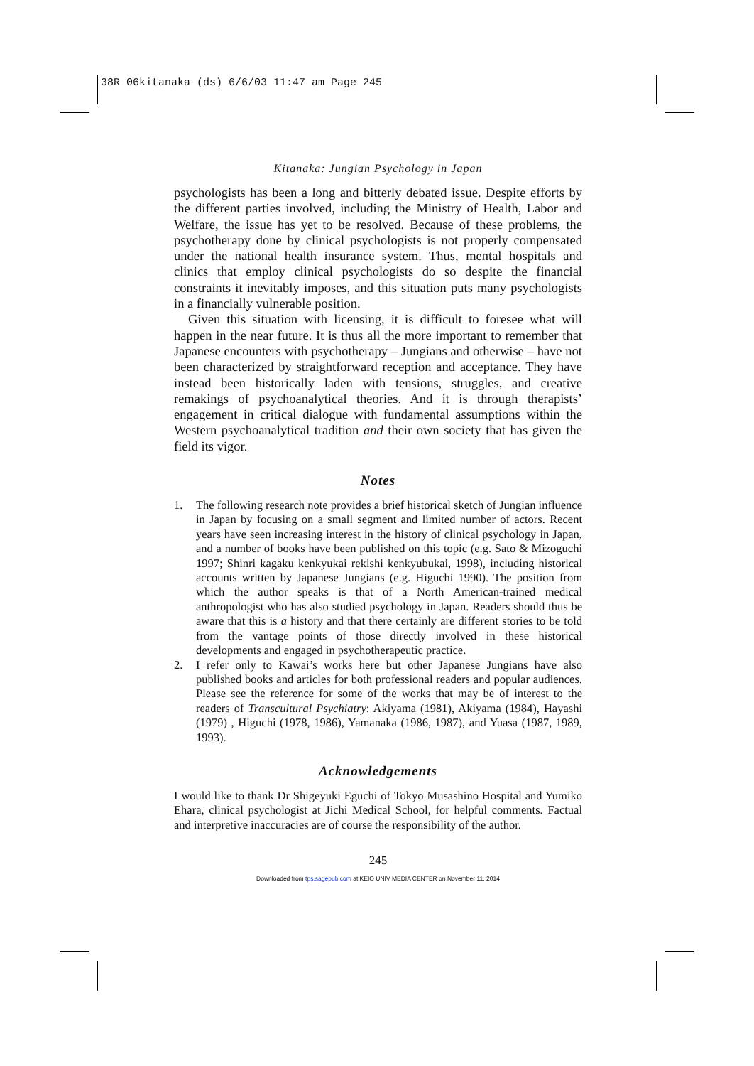38R 06kitanaka (ds) 6/6/03 11:47 am Page 245
Kitanaka: Jungian Psychology in Japan
psychologists has been a long and bitterly debated issue. Despite efforts by the different parties involved, including the Ministry of Health, Labor and Welfare, the issue has yet to be resolved. Because of these problems, the psychotherapy done by clinical psychologists is not properly compensated under the national health insurance system. Thus, mental hospitals and clinics that employ clinical psychologists do so despite the financial constraints it inevitably imposes, and this situation puts many psychologists in a financially vulnerable position.
Given this situation with licensing, it is difficult to foresee what will happen in the near future. It is thus all the more important to remember that Japanese encounters with psychotherapy – Jungians and otherwise – have not been characterized by straightforward reception and acceptance. They have instead been historically laden with tensions, struggles, and creative remakings of psychoanalytical theories. And it is through therapists’ engagement in critical dialogue with fundamental assumptions within the Western psychoanalytical tradition and their own society that has given the field its vigor.
Notes
1. The following research note provides a brief historical sketch of Jungian influence in Japan by focusing on a small segment and limited number of actors. Recent years have seen increasing interest in the history of clinical psychology in Japan, and a number of books have been published on this topic (e.g. Sato & Mizoguchi 1997; Shinri kagaku kenkyukai rekishi kenkyubukai, 1998), including historical accounts written by Japanese Jungians (e.g. Higuchi 1990). The position from which the author speaks is that of a North American-trained medical anthropologist who has also studied psychology in Japan. Readers should thus be aware that this is a history and that there certainly are different stories to be told from the vantage points of those directly involved in these historical developments and engaged in psychotherapeutic practice.
2. I refer only to Kawai’s works here but other Japanese Jungians have also published books and articles for both professional readers and popular audiences. Please see the reference for some of the works that may be of interest to the readers of Transcultural Psychiatry: Akiyama (1981), Akiyama (1984), Hayashi (1979) , Higuchi (1978, 1986), Yamanaka (1986, 1987), and Yuasa (1987, 1989, 1993).
Acknowledgements
I would like to thank Dr Shigeyuki Eguchi of Tokyo Musashino Hospital and Yumiko Ehara, clinical psychologist at Jichi Medical School, for helpful comments. Factual and interpretive inaccuracies are of course the responsibility of the author.
245
Downloaded from tps.sagepub.com at KEIO UNIV MEDIA CENTER on November 11, 2014